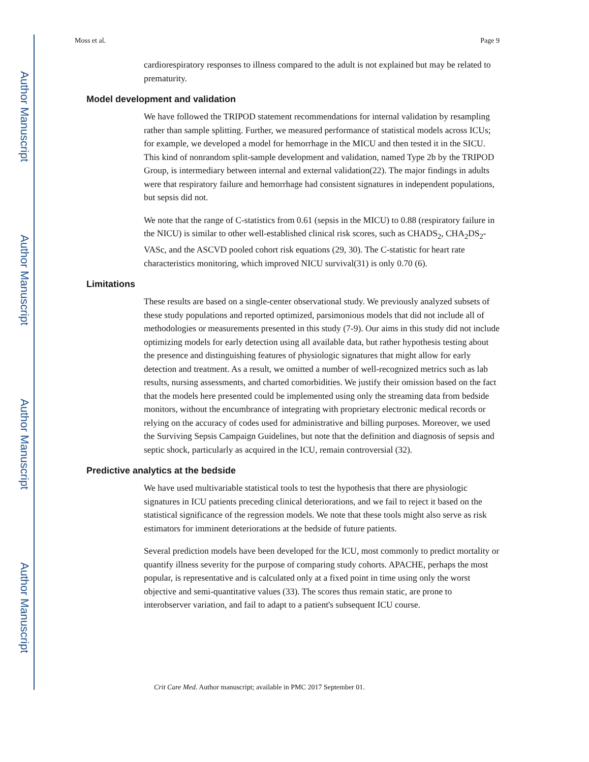Author Manuscript
Author Manuscript
Author Manuscript
Author Manuscript
Moss et al. Page 9
cardiorespiratory responses to illness compared to the adult is not explained but may be related to prematurity.
Model development and validation
We have followed the TRIPOD statement recommendations for internal validation by resampling rather than sample splitting. Further, we measured performance of statistical models across ICUs; for example, we developed a model for hemorrhage in the MICU and then tested it in the SICU. This kind of nonrandom split-sample development and validation, named Type 2b by the TRIPOD Group, is intermediary between internal and external validation(22). The major findings in adults were that respiratory failure and hemorrhage had consistent signatures in independent populations, but sepsis did not.
We note that the range of C-statistics from 0.61 (sepsis in the MICU) to 0.88 (respiratory failure in the NICU) is similar to other well-established clinical risk scores, such as CHADS<sub>2</sub>, CHA<sub>2</sub>DS<sub>2</sub>-VASc, and the ASCVD pooled cohort risk equations (29, 30). The C-statistic for heart rate characteristics monitoring, which improved NICU survival(31) is only 0.70 (6).
Limitations
These results are based on a single-center observational study. We previously analyzed subsets of these study populations and reported optimized, parsimonious models that did not include all of methodologies or measurements presented in this study (7-9). Our aims in this study did not include optimizing models for early detection using all available data, but rather hypothesis testing about the presence and distinguishing features of physiologic signatures that might allow for early detection and treatment. As a result, we omitted a number of well-recognized metrics such as lab results, nursing assessments, and charted comorbidities. We justify their omission based on the fact that the models here presented could be implemented using only the streaming data from bedside monitors, without the encumbrance of integrating with proprietary electronic medical records or relying on the accuracy of codes used for administrative and billing purposes. Moreover, we used the Surviving Sepsis Campaign Guidelines, but note that the definition and diagnosis of sepsis and septic shock, particularly as acquired in the ICU, remain controversial (32).
Predictive analytics at the bedside
We have used multivariable statistical tools to test the hypothesis that there are physiologic signatures in ICU patients preceding clinical deteriorations, and we fail to reject it based on the statistical significance of the regression models. We note that these tools might also serve as risk estimators for imminent deteriorations at the bedside of future patients.
Several prediction models have been developed for the ICU, most commonly to predict mortality or quantify illness severity for the purpose of comparing study cohorts. APACHE, perhaps the most popular, is representative and is calculated only at a fixed point in time using only the worst objective and semi-quantitative values (33). The scores thus remain static, are prone to interobserver variation, and fail to adapt to a patient's subsequent ICU course.
Crit Care Med. Author manuscript; available in PMC 2017 September 01.